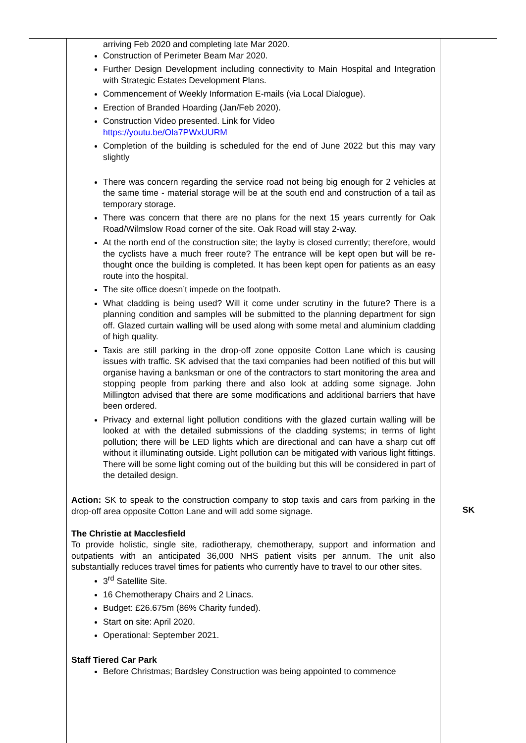| | arriving Feb 2020 and completing late Mar 2020. Construction of Perimeter Beam Mar 2020. Further Design Development including connectivity to Main Hospital and Integration with Strategic Estates Development Plans. Commencement of Weekly Information E-mails (via Local Dialogue). Erection of Branded Hoarding (Jan/Feb 2020). Construction Video presented. Link for Video https://youtu.be/Ola7PWxUURM Completion of the building is scheduled for the end of June 2022 but this may vary slightly There was concern regarding the service road not being big enough for 2 vehicles at the same time - material storage will be at the south end and construction of a tail as temporary storage. There was concern that there are no plans for the next 15 years currently for Oak Road/Wilmslow Road corner of the site. Oak Road will stay 2-way. At the north end of the construction site; the layby is closed currently; therefore, would the cyclists have a much freer route? The entrance will be kept open but will be re-thought once the building is completed. It has been kept open for patients as an easy route into the hospital. The site office doesn’t impede on the footpath. What cladding is being used? Will it come under scrutiny in the future? There is a planning condition and samples will be submitted to the planning department for sign off. Glazed curtain walling will be used along with some metal and aluminium cladding of high quality. Taxis are still parking in the drop-off zone opposite Cotton Lane which is causing issues with traffic. SK advised that the taxi companies had been notified of this but will organise having a banksman or one of the contractors to start monitoring the area and stopping people from parking there and also look at adding some signage. John Millington advised that there are some modifications and additional barriers that have been ordered. Privacy and external light pollution conditions with the glazed curtain walling will be looked at with the detailed submissions of the cladding systems; in terms of light pollution; there will be LED lights which are directional and can have a sharp cut off without it illuminating outside. Light pollution can be mitigated with various light fittings. There will be some light coming out of the building but this will be considered in part of the detailed design. Action: SK to speak to the construction company to stop taxis and cars from parking in the drop-off area opposite Cotton Lane and will add some signage. The Christie at Macclesfield To provide holistic, single site, radiotherapy, chemotherapy, support and information and outpatients with an anticipated 36,000 NHS patient visits per annum. The unit also substantially reduces travel times for patients who currently have to travel to our other sites. 3<sup>rd</sup> Satellite Site. 16 Chemotherapy Chairs and 2 Linacs. Budget: £26.675m (86% Charity funded). Start on site: April 2020. Operational: September 2021. Staff Tiered Car Park Before Christmas; Bardsley Construction was being appointed to commence | SK |